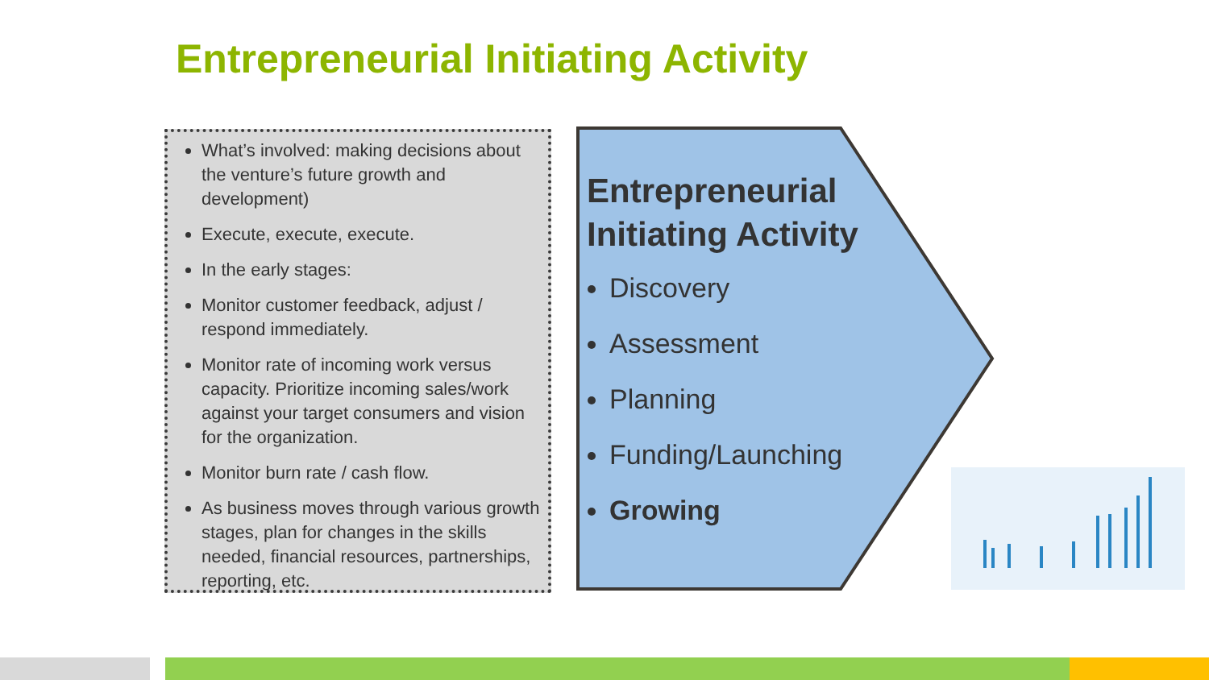Entrepreneurial Initiating Activity
What’s involved: making decisions about the venture’s future growth and development)
Execute, execute, execute.
In the early stages:
Monitor customer feedback, adjust / respond immediately.
Monitor rate of incoming work versus capacity. Prioritize incoming sales/work against your target consumers and vision for the organization.
Monitor burn rate / cash flow.
As business moves through various growth stages, plan for changes in the skills needed, financial resources, partnerships, reporting, etc.
Entrepreneurial Initiating Activity
Discovery
Assessment
Planning
Funding/Launching
Growing